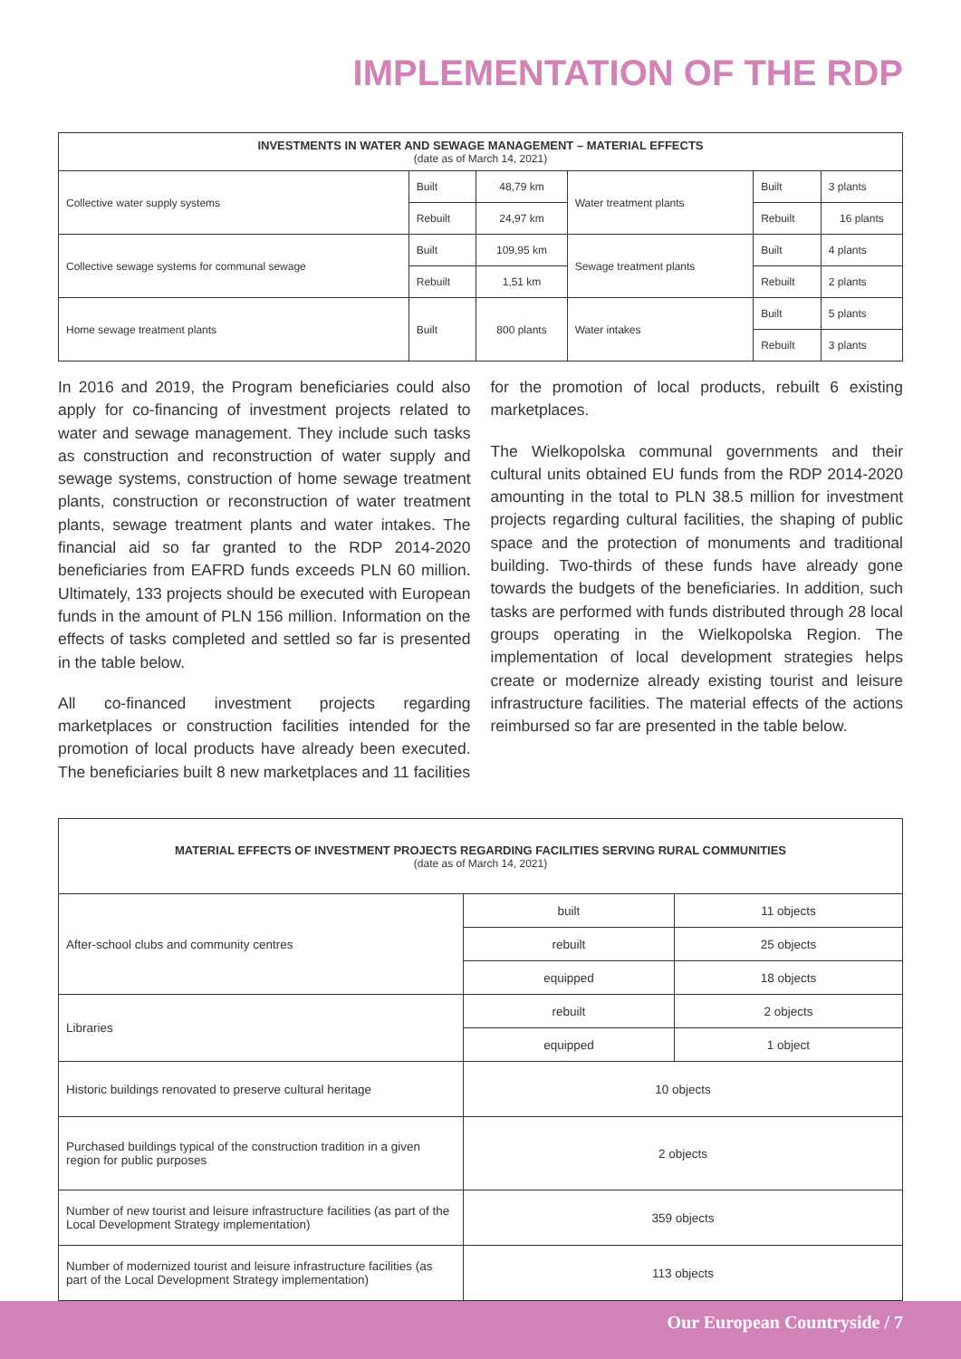IMPLEMENTATION OF THE RDP
| INVESTMENTS IN WATER AND SEWAGE MANAGEMENT – MATERIAL EFFECTS (date as of March 14, 2021) | | | | | |
| --- | --- | --- | --- | --- | --- |
| Collective water supply systems | Built | 48,79 km | Water treatment plants | Built | 3 plants |
| | Rebuilt | 24,97 km | | Rebuilt | 16 plants |
| Collective sewage systems for communal sewage | Built | 109,95 km | Sewage treatment plants | Built | 4 plants |
| | Rebuilt | 1,51 km | | Rebuilt | 2 plants |
| Home sewage treatment plants | Built | 800 plants | Water intakes | Built | 5 plants |
| | | | | Rebuilt | 3 plants |
In 2016 and 2019, the Program beneficiaries could also apply for co-financing of investment projects related to water and sewage management. They include such tasks as construction and reconstruction of water supply and sewage systems, construction of home sewage treatment plants, construction or reconstruction of water treatment plants, sewage treatment plants and water intakes. The financial aid so far granted to the RDP 2014-2020 beneficiaries from EAFRD funds exceeds PLN 60 million. Ultimately, 133 projects should be executed with European funds in the amount of PLN 156 million. Information on the effects of tasks completed and settled so far is presented in the table below.
All co-financed investment projects regarding marketplaces or construction facilities intended for the promotion of local products have already been executed. The beneficiaries built 8 new marketplaces and 11 facilities
for the promotion of local products, rebuilt 6 existing marketplaces.
The Wielkopolska communal governments and their cultural units obtained EU funds from the RDP 2014-2020 amounting in the total to PLN 38.5 million for investment projects regarding cultural facilities, the shaping of public space and the protection of monuments and traditional building. Two-thirds of these funds have already gone towards the budgets of the beneficiaries. In addition, such tasks are performed with funds distributed through 28 local groups operating in the Wielkopolska Region. The implementation of local development strategies helps create or modernize already existing tourist and leisure infrastructure facilities. The material effects of the actions reimbursed so far are presented in the table below.
| MATERIAL EFFECTS OF INVESTMENT PROJECTS REGARDING FACILITIES SERVING RURAL COMMUNITIES (date as of March 14, 2021) | | |
| --- | --- | --- |
| After-school clubs and community centres | built | 11 objects |
| | rebuilt | 25 objects |
| | equipped | 18 objects |
| Libraries | rebuilt | 2 objects |
| | equipped | 1 object |
| Historic buildings renovated to preserve cultural heritage | 10 objects | |
| Purchased buildings typical of the construction tradition in a given region for public purposes | 2 objects | |
| Number of new tourist and leisure infrastructure facilities (as part of the Local Development Strategy implementation) | 359 objects | |
| Number of modernized tourist and leisure infrastructure facilities (as part of the Local Development Strategy implementation) | 113 objects | |
Our European Countryside / 7